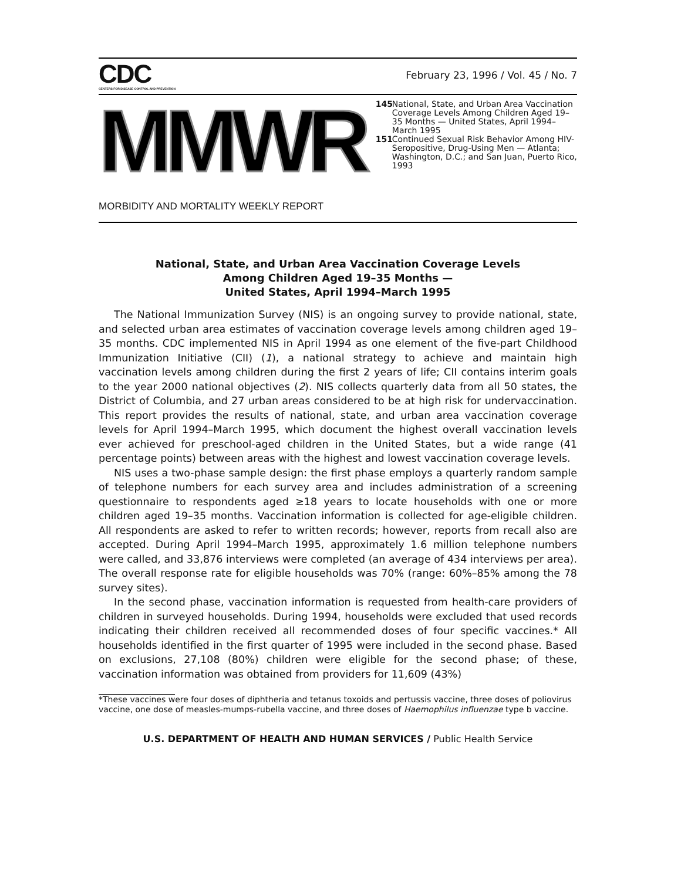CDC
CENTERS FOR DISEASE CONTROL AND PREVENTION
February 23, 1996 / Vol. 45 / No. 7
MMWR
MORBIDITY AND MORTALITY WEEKLY REPORT
145 National, State, and Urban Area Vaccination Coverage Levels Among Children Aged 19–35 Months — United States, April 1994–March 1995
151 Continued Sexual Risk Behavior Among HIV-Seropositive, Drug-Using Men — Atlanta; Washington, D.C.; and San Juan, Puerto Rico, 1993
National, State, and Urban Area Vaccination Coverage Levels
Among Children Aged 19–35 Months —
United States, April 1994–March 1995
The National Immunization Survey (NIS) is an ongoing survey to provide national, state, and selected urban area estimates of vaccination coverage levels among children aged 19–35 months. CDC implemented NIS in April 1994 as one element of the five-part Childhood Immunization Initiative (CII) (1), a national strategy to achieve and maintain high vaccination levels among children during the first 2 years of life; CII contains interim goals to the year 2000 national objectives (2). NIS collects quarterly data from all 50 states, the District of Columbia, and 27 urban areas considered to be at high risk for undervaccination. This report provides the results of national, state, and urban area vaccination coverage levels for April 1994–March 1995, which document the highest overall vaccination levels ever achieved for preschool-aged children in the United States, but a wide range (41 percentage points) between areas with the highest and lowest vaccination coverage levels.
NIS uses a two-phase sample design: the first phase employs a quarterly random sample of telephone numbers for each survey area and includes administration of a screening questionnaire to respondents aged ≥18 years to locate households with one or more children aged 19–35 months. Vaccination information is collected for age-eligible children. All respondents are asked to refer to written records; however, reports from recall also are accepted. During April 1994–March 1995, approximately 1.6 million telephone numbers were called, and 33,876 interviews were completed (an average of 434 interviews per area). The overall response rate for eligible households was 70% (range: 60%–85% among the 78 survey sites).
In the second phase, vaccination information is requested from health-care providers of children in surveyed households. During 1994, households were excluded that used records indicating their children received all recommended doses of four specific vaccines.* All households identified in the first quarter of 1995 were included in the second phase. Based on exclusions, 27,108 (80%) children were eligible for the second phase; of these, vaccination information was obtained from providers for 11,609 (43%)
*These vaccines were four doses of diphtheria and tetanus toxoids and pertussis vaccine, three doses of poliovirus vaccine, one dose of measles-mumps-rubella vaccine, and three doses of Haemophilus influenzae type b vaccine.
U.S. DEPARTMENT OF HEALTH AND HUMAN SERVICES / Public Health Service